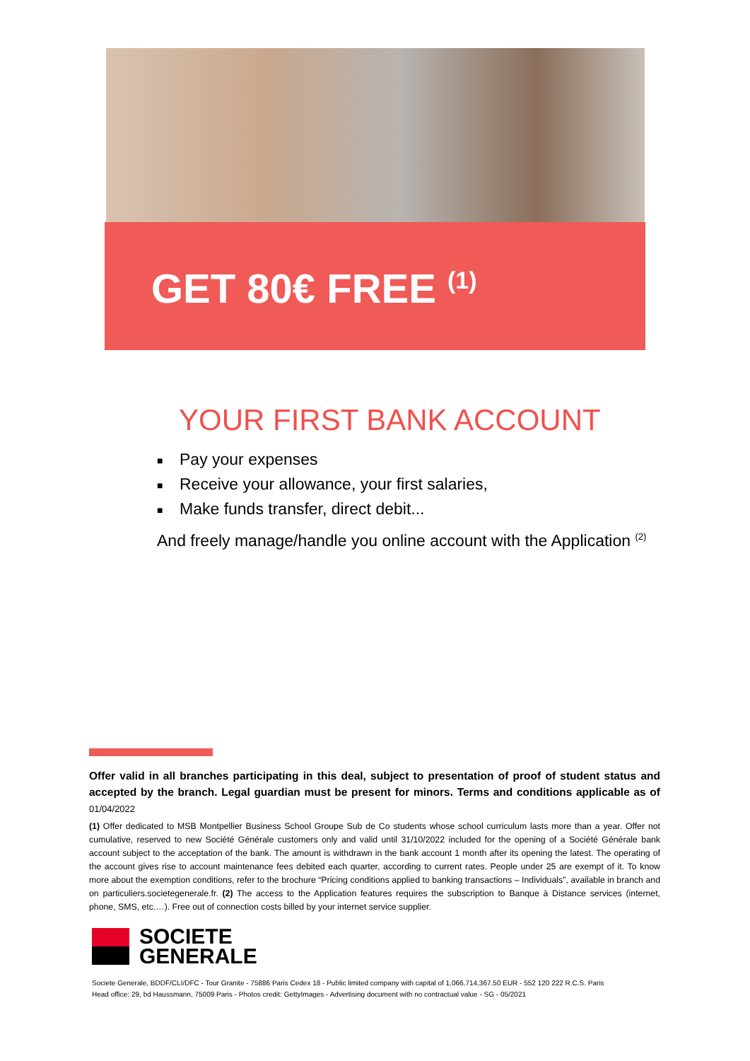GET 80€ FREE <sup>(1)</sup>
YOUR FIRST BANK ACCOUNT
■ Pay your expenses
■ Receive your allowance, your first salaries,
■ Make funds transfer, direct debit...
And freely manage/handle you online account with the Application <sup>(2)</sup>
Offer valid in all branches participating in this deal, subject to presentation of proof of student status and accepted by the branch. Legal guardian must be present for minors. Terms and conditions applicable as of 01/04/2022
(1) Offer dedicated to MSB Montpellier Business School Groupe Sub de Co students whose school curriculum lasts more than a year. Offer not cumulative, reserved to new Société Générale customers only and valid until 31/10/2022 included for the opening of a Société Générale bank account subject to the acceptation of the bank. The amount is withdrawn in the bank account 1 month after its opening the latest. The operating of the account gives rise to account maintenance fees debited each quarter, according to current rates. People under 25 are exempt of it. To know more about the exemption conditions, refer to the brochure “Pricing conditions applied to banking transactions – Individuals”, available in branch and on particuliers.societegenerale.fr. (2) The access to the Application features requires the subscription to Banque à Distance services (internet, phone, SMS, etc.…). Free out of connection costs billed by your internet service supplier.
SOCIETE
GENERALE
Societe Generale, BDDF/CLI/DFC - Tour Granite - 75886 Paris Cedex 18 - Public limited company with capital of 1,066,714,367.50 EUR - 552 120 222 R.C.S. Paris
Head office: 29, bd Haussmann, 75009 Paris - Photos credit: GettyImages - Advertising document with no contractual value - SG - 05/2021